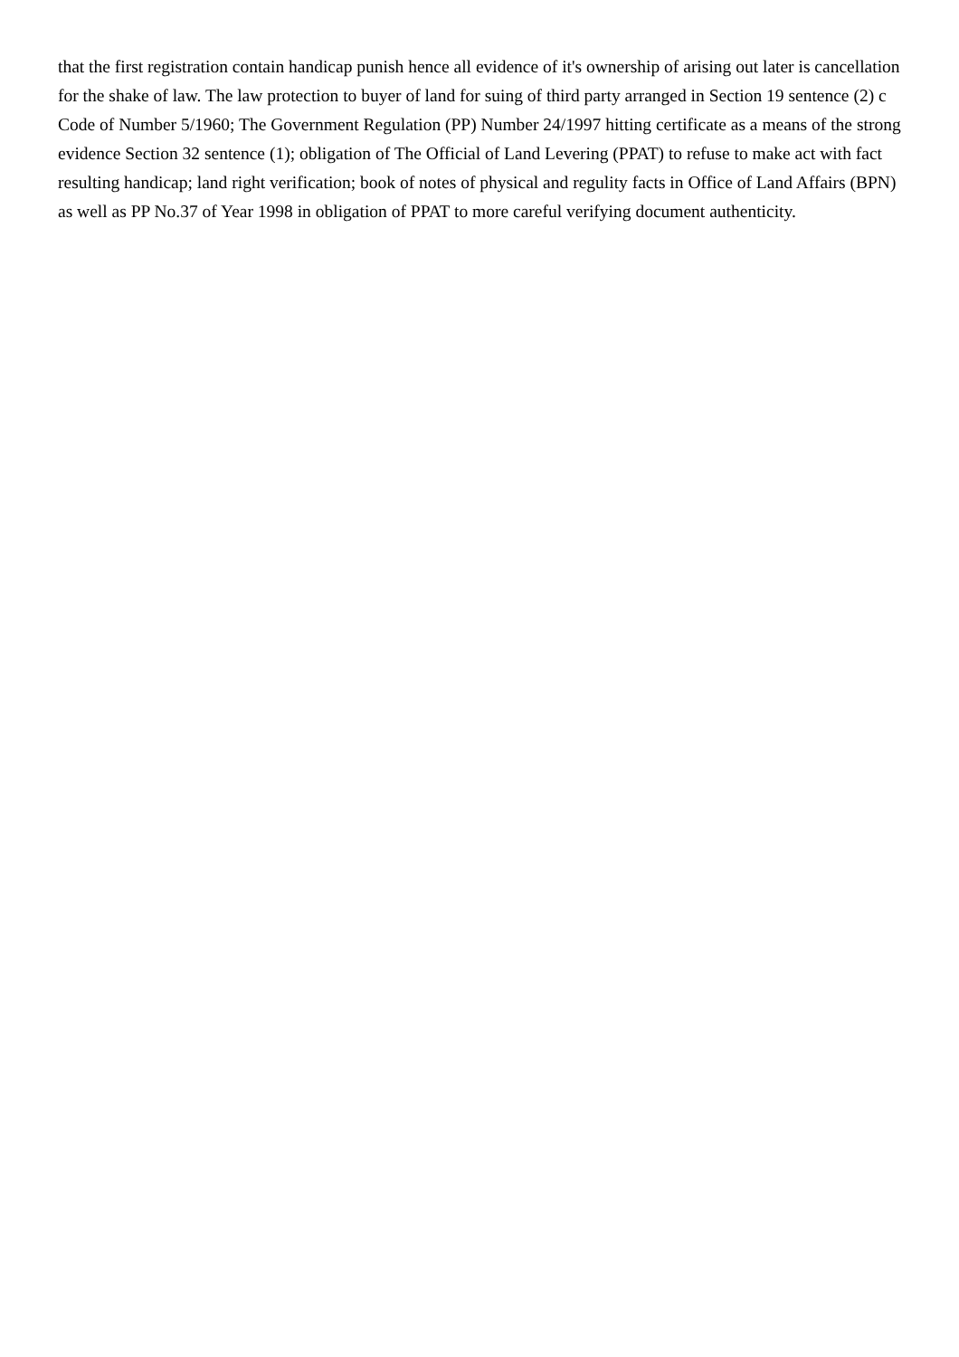that the first registration contain handicap punish hence all evidence of it's ownership of arising out later is cancellation for the shake of law. The law protection to buyer of land for suing of third party arranged in Section 19 sentence (2) c Code of Number 5/1960; The Government Regulation (PP) Number 24/1997 hitting certificate as a means of the strong evidence Section 32 sentence (1); obligation of The Official of Land Levering (PPAT) to refuse to make act with fact resulting handicap; land right verification; book of notes of physical and regulity facts in Office of Land Affairs (BPN) as well as PP No.37 of Year 1998 in obligation of PPAT to more careful verifying document authenticity.